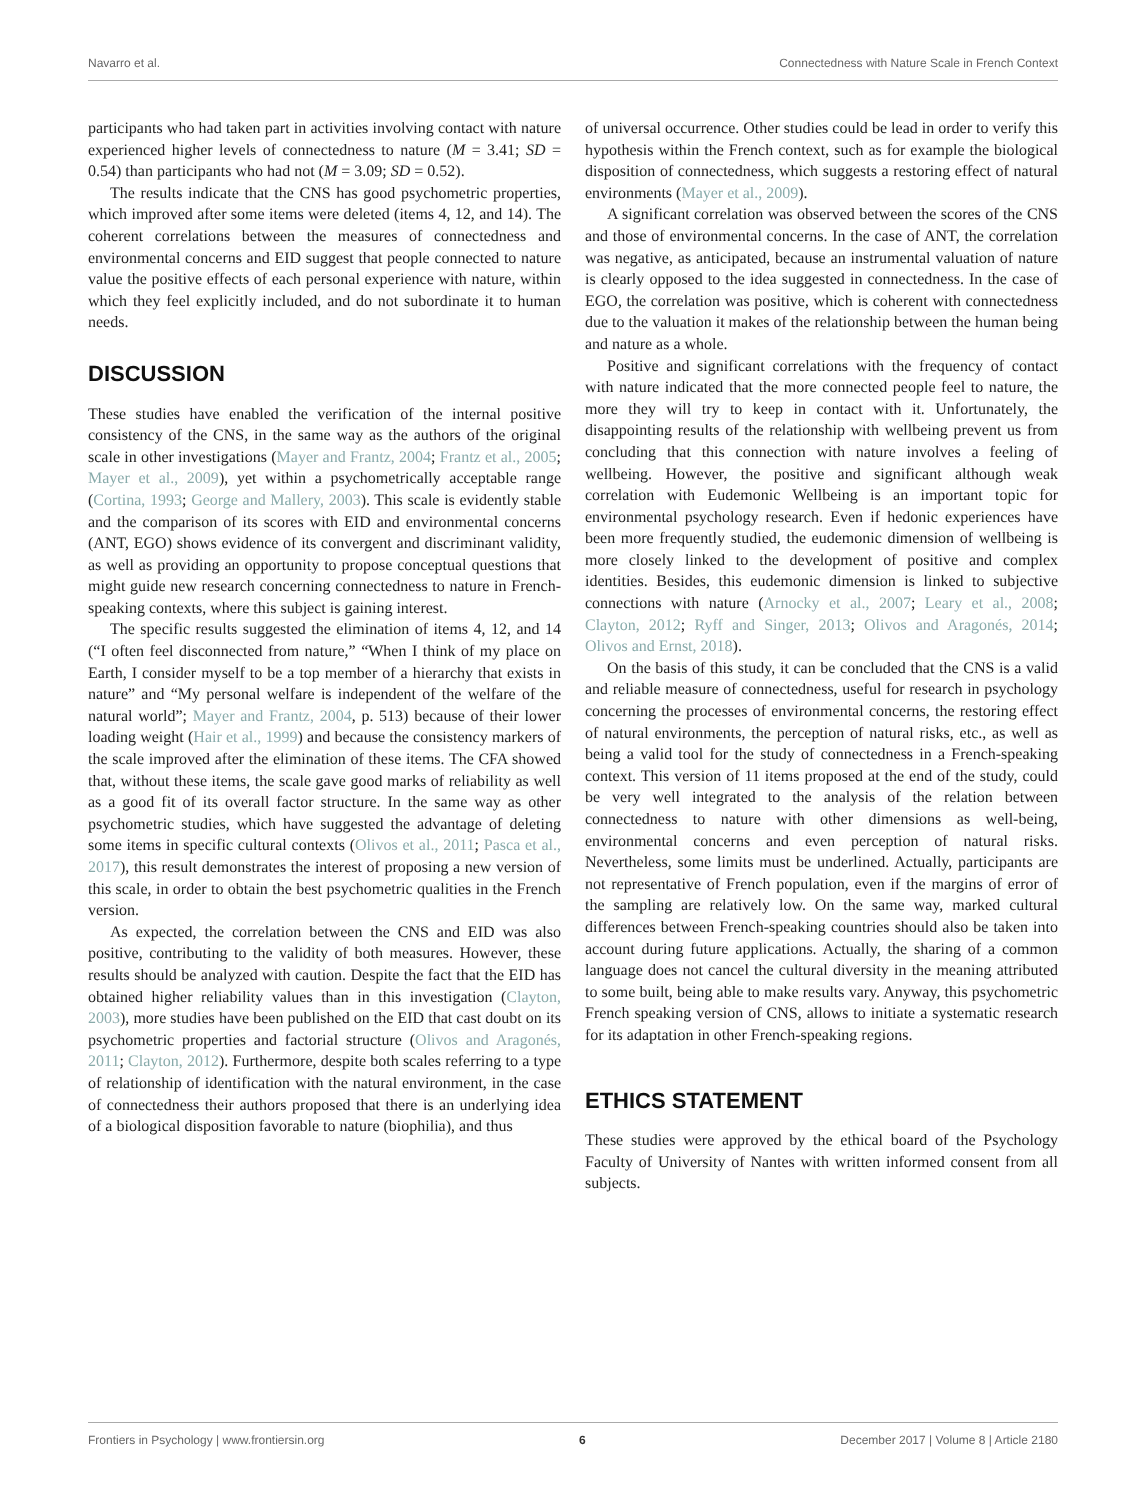Navarro et al. Connectedness with Nature Scale in French Context
participants who had taken part in activities involving contact with nature experienced higher levels of connectedness to nature (M = 3.41; SD = 0.54) than participants who had not (M = 3.09; SD = 0.52).
The results indicate that the CNS has good psychometric properties, which improved after some items were deleted (items 4, 12, and 14). The coherent correlations between the measures of connectedness and environmental concerns and EID suggest that people connected to nature value the positive effects of each personal experience with nature, within which they feel explicitly included, and do not subordinate it to human needs.
DISCUSSION
These studies have enabled the verification of the internal positive consistency of the CNS, in the same way as the authors of the original scale in other investigations (Mayer and Frantz, 2004; Frantz et al., 2005; Mayer et al., 2009), yet within a psychometrically acceptable range (Cortina, 1993; George and Mallery, 2003). This scale is evidently stable and the comparison of its scores with EID and environmental concerns (ANT, EGO) shows evidence of its convergent and discriminant validity, as well as providing an opportunity to propose conceptual questions that might guide new research concerning connectedness to nature in French-speaking contexts, where this subject is gaining interest.
The specific results suggested the elimination of items 4, 12, and 14 (“I often feel disconnected from nature,” “When I think of my place on Earth, I consider myself to be a top member of a hierarchy that exists in nature” and “My personal welfare is independent of the welfare of the natural world”; Mayer and Frantz, 2004, p. 513) because of their lower loading weight (Hair et al., 1999) and because the consistency markers of the scale improved after the elimination of these items. The CFA showed that, without these items, the scale gave good marks of reliability as well as a good fit of its overall factor structure. In the same way as other psychometric studies, which have suggested the advantage of deleting some items in specific cultural contexts (Olivos et al., 2011; Pasca et al., 2017), this result demonstrates the interest of proposing a new version of this scale, in order to obtain the best psychometric qualities in the French version.
As expected, the correlation between the CNS and EID was also positive, contributing to the validity of both measures. However, these results should be analyzed with caution. Despite the fact that the EID has obtained higher reliability values than in this investigation (Clayton, 2003), more studies have been published on the EID that cast doubt on its psychometric properties and factorial structure (Olivos and Aragonés, 2011; Clayton, 2012). Furthermore, despite both scales referring to a type of relationship of identification with the natural environment, in the case of connectedness their authors proposed that there is an underlying idea of a biological disposition favorable to nature (biophilia), and thus
of universal occurrence. Other studies could be lead in order to verify this hypothesis within the French context, such as for example the biological disposition of connectedness, which suggests a restoring effect of natural environments (Mayer et al., 2009).
A significant correlation was observed between the scores of the CNS and those of environmental concerns. In the case of ANT, the correlation was negative, as anticipated, because an instrumental valuation of nature is clearly opposed to the idea suggested in connectedness. In the case of EGO, the correlation was positive, which is coherent with connectedness due to the valuation it makes of the relationship between the human being and nature as a whole.
Positive and significant correlations with the frequency of contact with nature indicated that the more connected people feel to nature, the more they will try to keep in contact with it. Unfortunately, the disappointing results of the relationship with wellbeing prevent us from concluding that this connection with nature involves a feeling of wellbeing. However, the positive and significant although weak correlation with Eudemonic Wellbeing is an important topic for environmental psychology research. Even if hedonic experiences have been more frequently studied, the eudemonic dimension of wellbeing is more closely linked to the development of positive and complex identities. Besides, this eudemonic dimension is linked to subjective connections with nature (Arnocky et al., 2007; Leary et al., 2008; Clayton, 2012; Ryff and Singer, 2013; Olivos and Aragonés, 2014; Olivos and Ernst, 2018).
On the basis of this study, it can be concluded that the CNS is a valid and reliable measure of connectedness, useful for research in psychology concerning the processes of environmental concerns, the restoring effect of natural environments, the perception of natural risks, etc., as well as being a valid tool for the study of connectedness in a French-speaking context. This version of 11 items proposed at the end of the study, could be very well integrated to the analysis of the relation between connectedness to nature with other dimensions as well-being, environmental concerns and even perception of natural risks. Nevertheless, some limits must be underlined. Actually, participants are not representative of French population, even if the margins of error of the sampling are relatively low. On the same way, marked cultural differences between French-speaking countries should also be taken into account during future applications. Actually, the sharing of a common language does not cancel the cultural diversity in the meaning attributed to some built, being able to make results vary. Anyway, this psychometric French speaking version of CNS, allows to initiate a systematic research for its adaptation in other French-speaking regions.
ETHICS STATEMENT
These studies were approved by the ethical board of the Psychology Faculty of University of Nantes with written informed consent from all subjects.
Frontiers in Psychology | www.frontiersin.org 6 December 2017 | Volume 8 | Article 2180